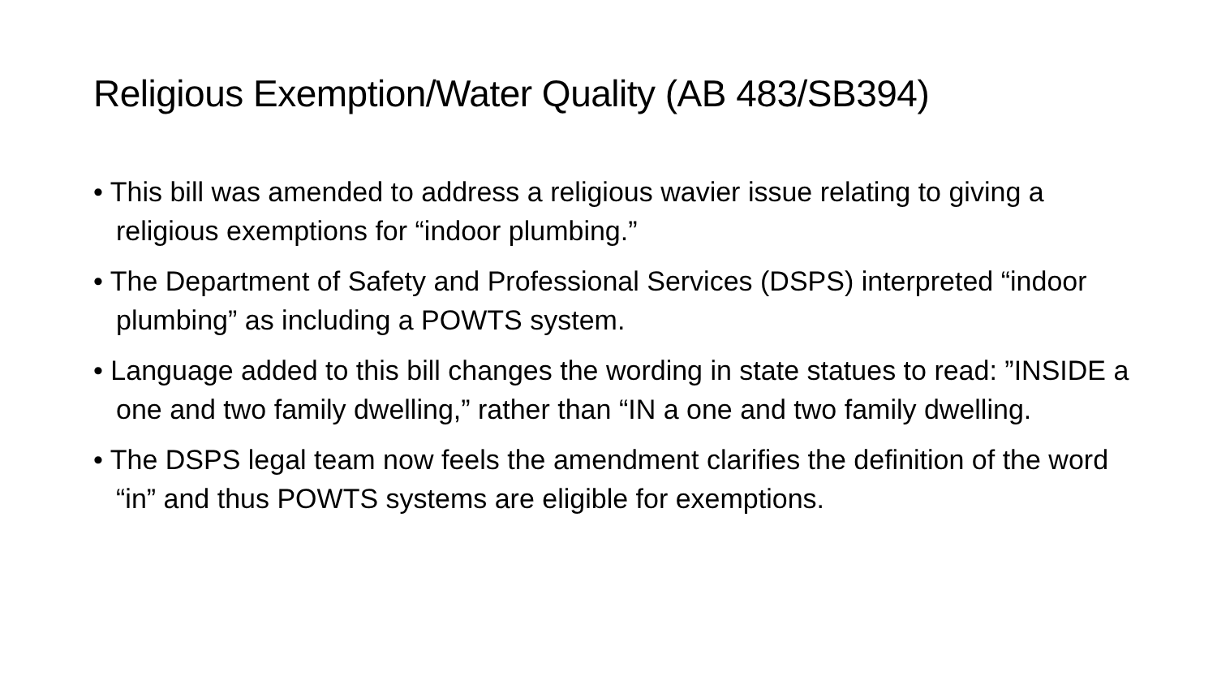Religious Exemption/Water Quality (AB 483/SB394)
• This bill was amended to address a religious wavier issue relating to giving a religious exemptions for “indoor plumbing.”
• The Department of Safety and Professional Services (DSPS) interpreted “indoor plumbing” as including a POWTS system.
• Language added to this bill changes the wording in state statues to read: ”INSIDE a one and two family dwelling,” rather than “IN a one and two family dwelling.
• The DSPS legal team now feels the amendment clarifies the definition of the word “in” and thus POWTS systems are eligible for exemptions.